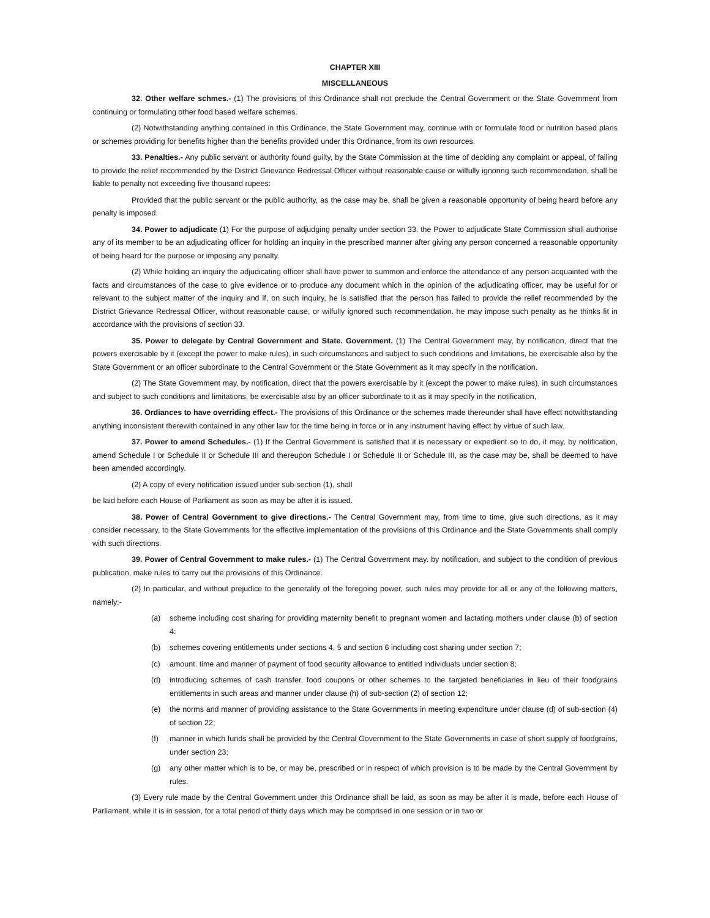CHAPTER XIII
MISCELLANEOUS
32. Other welfare schmes.- (1) The provisions of this Ordinance shall not preclude the Central Government or the State Government from continuing or formulating other food based welfare schemes.
(2) Notwithstanding anything contained in this Ordinance, the State Government may, continue with or formulate food or nutrition based plans or schemes providing for benefits higher than the benefits provided under this Ordinance, from its own resources.
33. Penalties.- Any public servant or authority found guilty, by the State Commission at the time of deciding any complaint or appeal, of failing to provide the relief recommended by the District Grievance Redressal Officer without reasonable cause or wilfully ignoring such recommendation, shall be liable to penalty not exceeding five thousand rupees:
Provided that the public servant or the public authority, as the case may be, shall be given a reasonable opportunity of being heard before any penalty is imposed.
34. Power to adjudicate (1) For the purpose of adjudging penalty under section 33. the Power to adjudicate State Commission shall authorise any of its member to be an adjudicating officer for holding an inquiry in the prescribed manner after giving any person concerned a reasonable opportunity of being heard for the purpose or imposing any penalty.
(2) While holding an inquiry the adjudicating officer shall have power to summon and enforce the attendance of any person acquainted with the facts and circumstances of the case to give evidence or to produce any document which in the opinion of the adjudicating officer, may be useful for or relevant to the subject matter of the inquiry and if, on such inquiry, he is satisfied that the person has failed to provide the relief recommended by the District Grievance Redressal Officer, without reasonable cause, or wilfully ignored such recommendation. he may impose such penalty as he thinks fit in accordance with the provisions of section 33.
35. Power to delegate by Central Government and State. Government. (1) The Central Government may, by notification, direct that the powers exercisable by it (except the power to make rules), in such circumstances and subject to such conditions and limitations, be exercisable also by the State Government or an officer subordinate to the Central Government or the State Government as it may specify in the notification.
(2) The State Govemment may, by notification, direct that the powers exercisable by it (except the power to make rules), in such circumstances and subject to such conditions and limitations, be exercisable also by an officer subordinate to it as it may specify in the notification,
36. Ordiances to have overriding effect.- The provisions of this Ordinance or the schemes made thereunder shall have effect notwithstanding anything inconsistent therewith contained in any other law for the time being in force or in any instrument having effect by virtue of such law.
37. Power to amend Schedules.- (1) If the Central Government is satisfied that it is necessary or expedient so to do, it may, by notification, amend Schedule I or Schedule II or Schedule III and thereupon Schedule I or Schedule II or Schedule III, as the case may be, shall be deemed to have been amended accordingly.
(2) A copy of every notification issued under sub-section (1), shall
be laid before each House of Parliament as soon as may be after it is issued.
38. Power of Central Government to give directions.- The Central Government may, from time to time, give such directions, as it may consider necessary, to the State Governments for the effective implementation of the provisions of this Ordinance and the State Governments shall comply with such directions.
39. Power of Central Government to make rules.- (1) The Central Government may. by notification, and subject to the condition of previous publication, make rules to carry out the provisions of this Ordinance.
(2) In particular, and without prejudice to the generality of the foregoing power, such rules may provide for all or any of the following matters, namely:-
(a) scheme including cost sharing for providing maternity benefit to pregnant women and lactating mothers under clause (b) of section 4:
(b) schemes covering entitlements under sections 4, 5 and section 6 including cost sharing under section 7;
(c) amount. time and manner of payment of food security allowance to entitled individuals under section 8;
(d) introducing schemes of cash transfer. food coupons or other schemes to the targeted beneficiaries in lieu of their foodgrains entitlements in such areas and manner under clause (h) of sub-section (2) of section 12;
(e) the norms and manner of providing assistance to the State Governments in meeting expenditure under clause (d) of sub-section (4) of section 22;
(f) manner in which funds shall be provided by the Central Government to the State Governments in case of short supply of foodgrains, under section 23;
(g) any other matter which is to be, or may be, prescribed or in respect of which provision is to be made by the Central Government by rules.
(3) Every rule made by the Central Govemment under this Ordinance shall be laid, as soon as may be after it is made, before each House of Parliament, while it is in session, for a total period of thirty days which may be comprised in one session or in two or